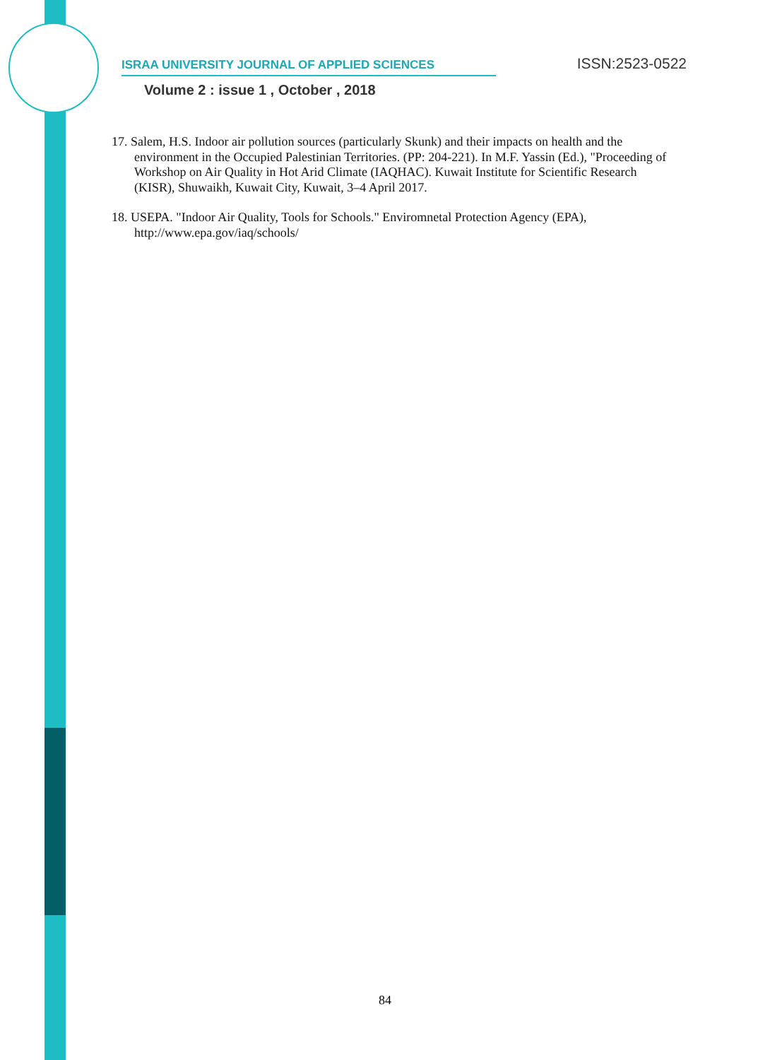ISRAA UNIVERSITY JOURNAL OF APPLIED SCIENCES ISSN:2523-0522
Volume 2 : issue 1 , October , 2018
17. Salem, H.S. Indoor air pollution sources (particularly Skunk) and their impacts on health and the environment in the Occupied Palestinian Territories. (PP: 204-221). In M.F. Yassin (Ed.), "Proceeding of Workshop on Air Quality in Hot Arid Climate (IAQHAC). Kuwait Institute for Scientific Research (KISR), Shuwaikh, Kuwait City, Kuwait, 3–4 April 2017.
18. USEPA. "Indoor Air Quality, Tools for Schools." Enviromnetal Protection Agency (EPA), http://www.epa.gov/iaq/schools/
84